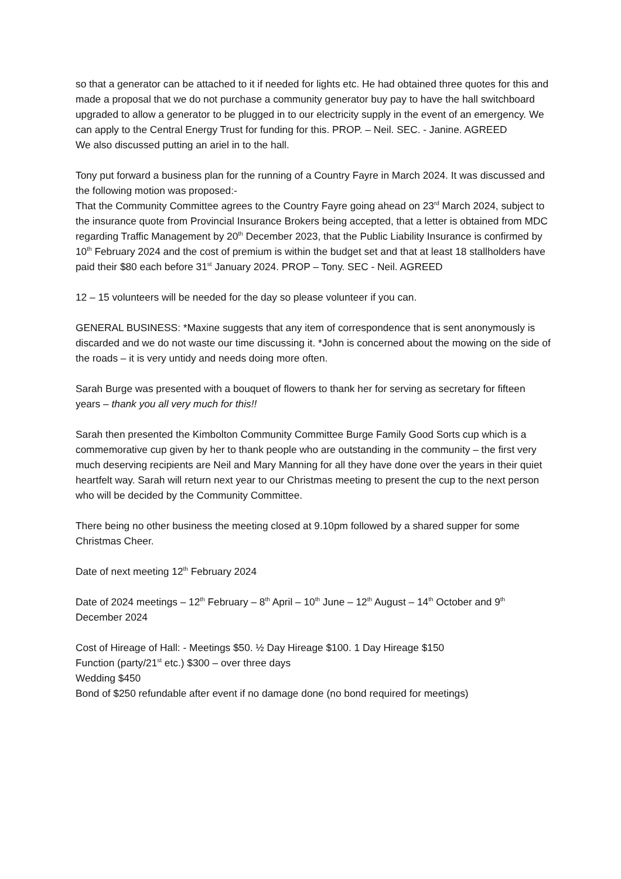so that a generator can be attached to it if needed for lights etc. He had obtained three quotes for this and made a proposal that we do not purchase a community generator buy pay to have the hall switchboard upgraded to allow a generator to be plugged in to our electricity supply in the event of an emergency. We can apply to the Central Energy Trust for funding for this. PROP. – Neil. SEC. - Janine. AGREED
We also discussed putting an ariel in to the hall.
Tony put forward a business plan for the running of a Country Fayre in March 2024. It was discussed and the following motion was proposed:-
That the Community Committee agrees to the Country Fayre going ahead on 23<sup>rd</sup> March 2024, subject to the insurance quote from Provincial Insurance Brokers being accepted, that a letter is obtained from MDC regarding Traffic Management by 20<sup>th</sup> December 2023, that the Public Liability Insurance is confirmed by 10<sup>th</sup> February 2024 and the cost of premium is within the budget set and that at least 18 stallholders have paid their $80 each before 31<sup>st</sup> January 2024. PROP – Tony. SEC - Neil. AGREED
12 – 15 volunteers will be needed for the day so please volunteer if you can.
GENERAL BUSINESS: *Maxine suggests that any item of correspondence that is sent anonymously is discarded and we do not waste our time discussing it. *John is concerned about the mowing on the side of the roads – it is very untidy and needs doing more often.
Sarah Burge was presented with a bouquet of flowers to thank her for serving as secretary for fifteen years – thank you all very much for this!!
Sarah then presented the Kimbolton Community Committee Burge Family Good Sorts cup which is a commemorative cup given by her to thank people who are outstanding in the community – the first very much deserving recipients are Neil and Mary Manning for all they have done over the years in their quiet heartfelt way. Sarah will return next year to our Christmas meeting to present the cup to the next person who will be decided by the Community Committee.
There being no other business the meeting closed at 9.10pm followed by a shared supper for some Christmas Cheer.
Date of next meeting 12<sup>th</sup> February 2024
Date of 2024 meetings – 12<sup>th</sup> February – 8<sup>th</sup> April – 10<sup>th</sup> June – 12<sup>th</sup> August – 14<sup>th</sup> October and 9<sup>th</sup> December 2024
Cost of Hireage of Hall: - Meetings $50. ½ Day Hireage $100. 1 Day Hireage $150
Function (party/21<sup>st</sup> etc.) $300 – over three days
Wedding $450
Bond of $250 refundable after event if no damage done (no bond required for meetings)